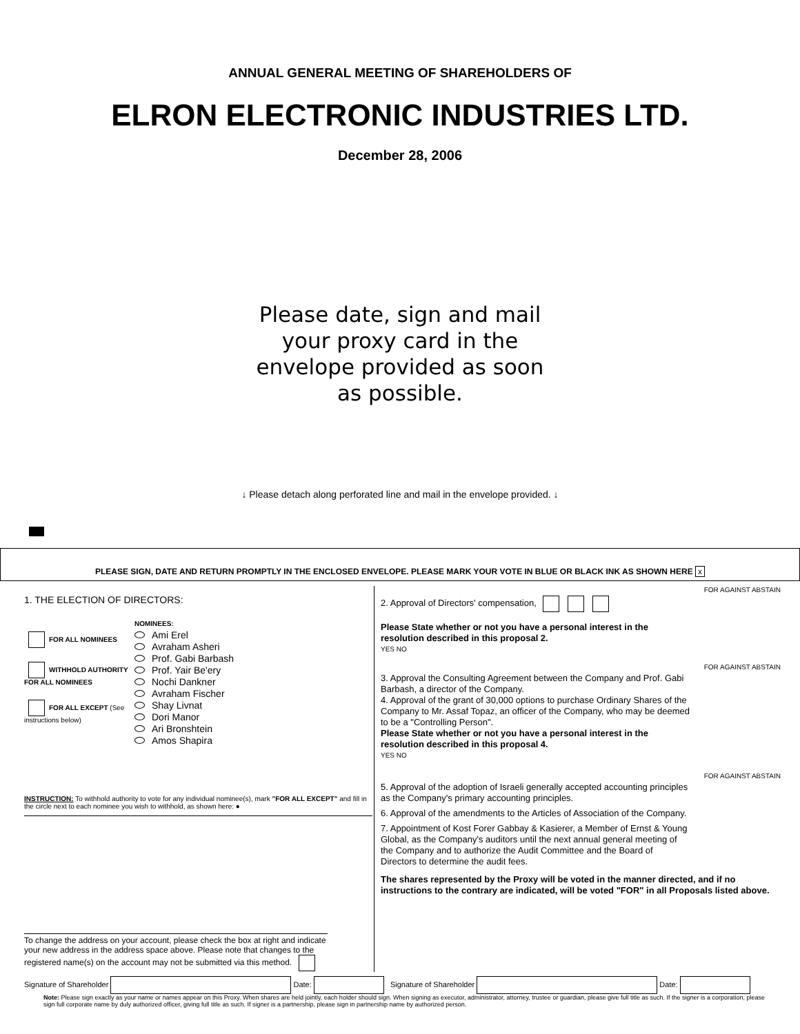ANNUAL GENERAL MEETING OF SHAREHOLDERS OF
ELRON ELECTRONIC INDUSTRIES LTD.
December 28, 2006
Please date, sign and mail your proxy card in the envelope provided as soon as possible.
↓ Please detach along perforated line and mail in the envelope provided. ↓
PLEASE SIGN, DATE AND RETURN PROMPTLY IN THE ENCLOSED ENVELOPE. PLEASE MARK YOUR VOTE IN BLUE OR BLACK INK AS SHOWN HERE x
1. THE ELECTION OF DIRECTORS:
FOR ALL NOMINEES
WITHHOLD AUTHORITY FOR ALL NOMINEES
FOR ALL EXCEPT (See instructions below)
NOMINEES:
Ami Erel
Avraham Asheri
Prof. Gabi Barbash
Prof. Yair Be'ery
Nochi Dankner
Avraham Fischer
Shay Livnat
Dori Manor
Ari Bronshtein
Amos Shapira
INSTRUCTION: To withhold authority to vote for any individual nominee(s), mark "FOR ALL EXCEPT" and fill in the circle next to each nominee you wish to withhold, as shown here: ●
To change the address on your account, please check the box at right and indicate your new address in the address space above. Please note that changes to the registered name(s) on the account may not be submitted via this method.
FOR AGAINST ABSTAIN
2. Approval of Directors' compensation,
Please State whether or not you have a personal interest in the resolution described in this proposal 2.
YES NO
FOR AGAINST ABSTAIN
3. Approval the Consulting Agreement between the Company and Prof. Gabi Barbash, a director of the Company.
4. Approval of the grant of 30,000 options to purchase Ordinary Shares of the Company to Mr. Assaf Topaz, an officer of the Company, who may be deemed to be a "Controlling Person".
Please State whether or not you have a personal interest in the resolution described in this proposal 4.
YES NO
FOR AGAINST ABSTAIN
5. Approval of the adoption of Israeli generally accepted accounting principles as the Company's primary accounting principles.
6. Approval of the amendments to the Articles of Association of the Company.
7. Appointment of Kost Forer Gabbay & Kasierer, a Member of Ernst & Young Global, as the Company's auditors until the next annual general meeting of the Company and to authorize the Audit Committee and the Board of Directors to determine the audit fees.
The shares represented by the Proxy will be voted in the manner directed, and if no instructions to the contrary are indicated, will be voted "FOR" in all Proposals listed above.
Signature of Shareholder Date: Signature of Shareholder Date:
Note: Please sign exactly as your name or names appear on this Proxy. When shares are held jointly, each holder should sign. When signing as executor, administrator, attorney, trustee or guardian, please give full title as such. If the signer is a corporation, please sign full corporate name by duly authorized officer, giving full title as such. If signer is a partnership, please sign in partnership name by authorized person.